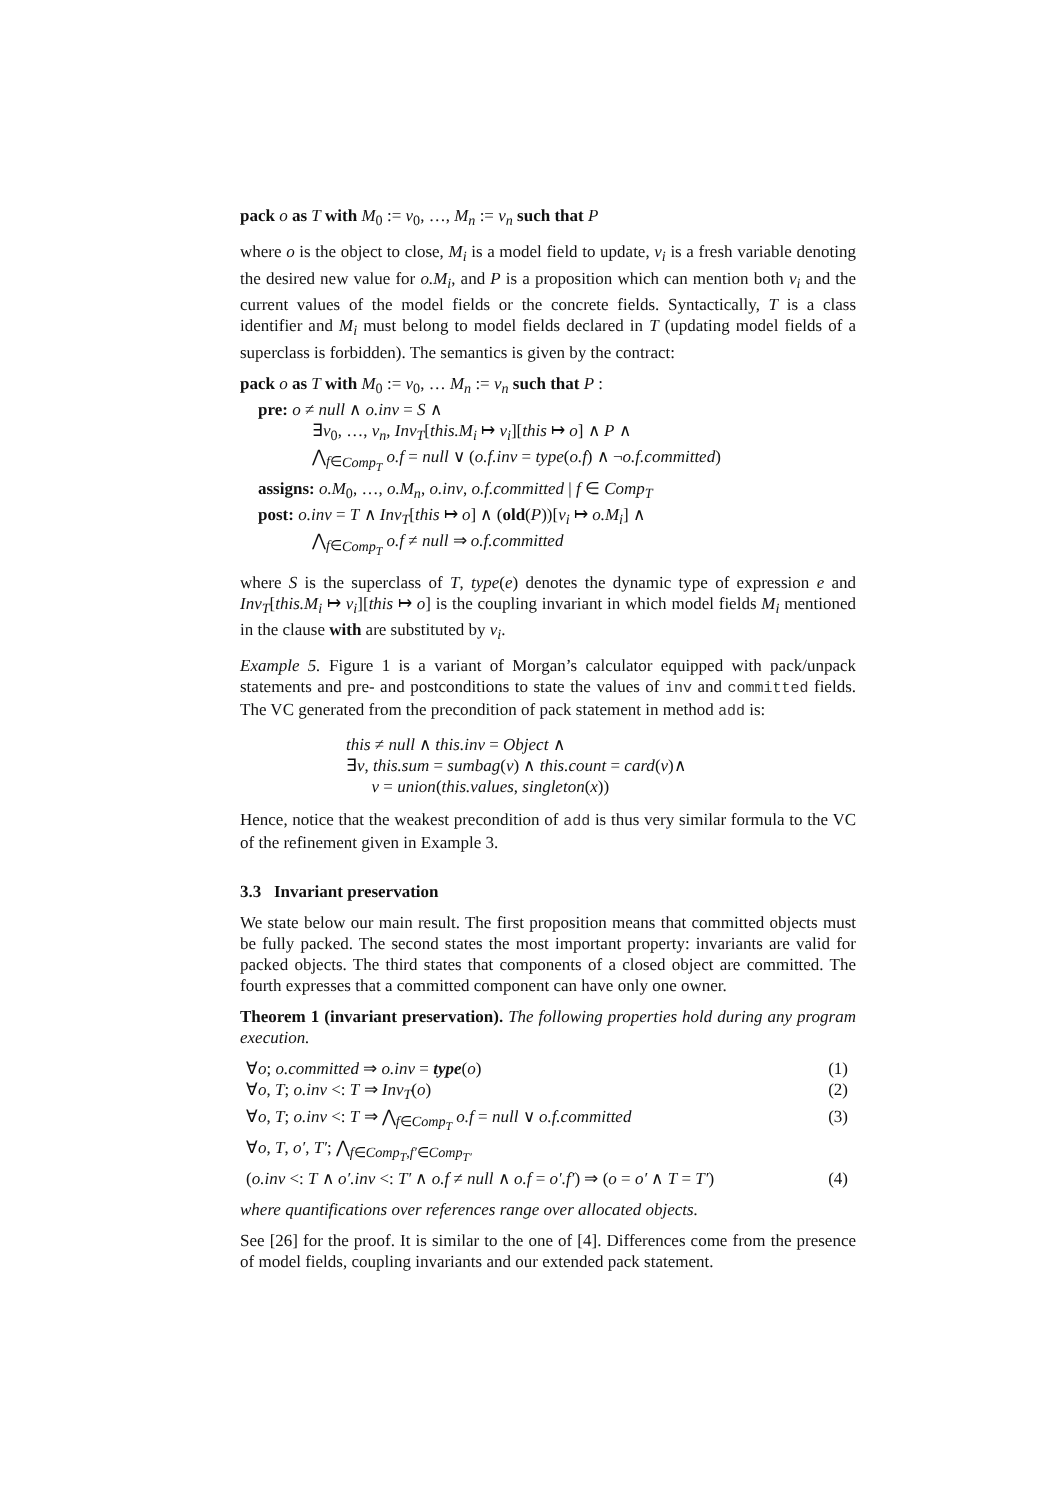pack o as T with M<sub>0</sub> := v<sub>0</sub>, …, M<sub>n</sub> := v<sub>n</sub> such that P
where o is the object to close, M<sub>i</sub> is a model field to update, v<sub>i</sub> is a fresh variable denoting the desired new value for o.M<sub>i</sub>, and P is a proposition which can mention both v<sub>i</sub> and the current values of the model fields or the concrete fields. Syntactically, T is a class identifier and M<sub>i</sub> must belong to model fields declared in T (updating model fields of a superclass is forbidden). The semantics is given by the contract:
pack o as T with M<sub>0</sub> := v<sub>0</sub>, … M<sub>n</sub> := v<sub>n</sub> such that P :
pre: o ≠ null ∧ o.inv = S ∧
∃v<sub>0</sub>, …, v<sub>n</sub>, Inv<sub>T</sub>[this.M<sub>i</sub> ↦ v<sub>i</sub>][this ↦ o] ∧ P ∧
⋀<sub>f∈Comp<sub>T</sub></sub> o.f = null ∨ (o.f.inv = type(o.f) ∧ ¬o.f.committed)
assigns: o.M<sub>0</sub>, …, o.M<sub>n</sub>, o.inv, o.f.committed | f ∈ Comp<sub>T</sub>
post: o.inv = T ∧ Inv<sub>T</sub>[this ↦ o] ∧ (old(P))[v<sub>i</sub> ↦ o.M<sub>i</sub>] ∧
⋀<sub>f∈Comp<sub>T</sub></sub> o.f ≠ null ⇒ o.f.committed
where S is the superclass of T, type(e) denotes the dynamic type of expression e and Inv<sub>T</sub>[this.M<sub>i</sub> ↦ v<sub>i</sub>][this ↦ o] is the coupling invariant in which model fields M<sub>i</sub> mentioned in the clause with are substituted by v<sub>i</sub>.
Example 5. Figure 1 is a variant of Morgan’s calculator equipped with pack/unpack statements and pre- and postconditions to state the values of inv and committed fields. The VC generated from the precondition of pack statement in method add is:
this ≠ null ∧ this.inv = Object ∧
∃v, this.sum = sumbag(v) ∧ this.count = card(v)∧
v = union(this.values, singleton(x))
Hence, notice that the weakest precondition of add is thus very similar formula to the VC of the refinement given in Example 3.
3.3 Invariant preservation
We state below our main result. The first proposition means that committed objects must be fully packed. The second states the most important property: invariants are valid for packed objects. The third states that components of a closed object are committed. The fourth expresses that a committed component can have only one owner.
Theorem 1 (invariant preservation). The following properties hold during any program execution.
∀o; o.committed ⇒ o.inv = type(o) (1)
∀o, T; o.inv <: T ⇒ Inv<sub>T</sub>(o) (2)
∀o, T; o.inv <: T ⇒ ⋀<sub>f∈Comp<sub>T</sub></sub> o.f = null ∨ o.f.committed (3)
∀o, T, o′, T′; ⋀<sub>f∈Comp<sub>T</sub>,f′∈Comp<sub>T′</sub></sub>
(o.inv <: T ∧ o′.inv <: T′ ∧ o.f ≠ null ∧ o.f = o′.f′) ⇒ (o = o′ ∧ T = T′) (4)
where quantifications over references range over allocated objects.
See [26] for the proof. It is similar to the one of [4]. Differences come from the presence of model fields, coupling invariants and our extended pack statement.